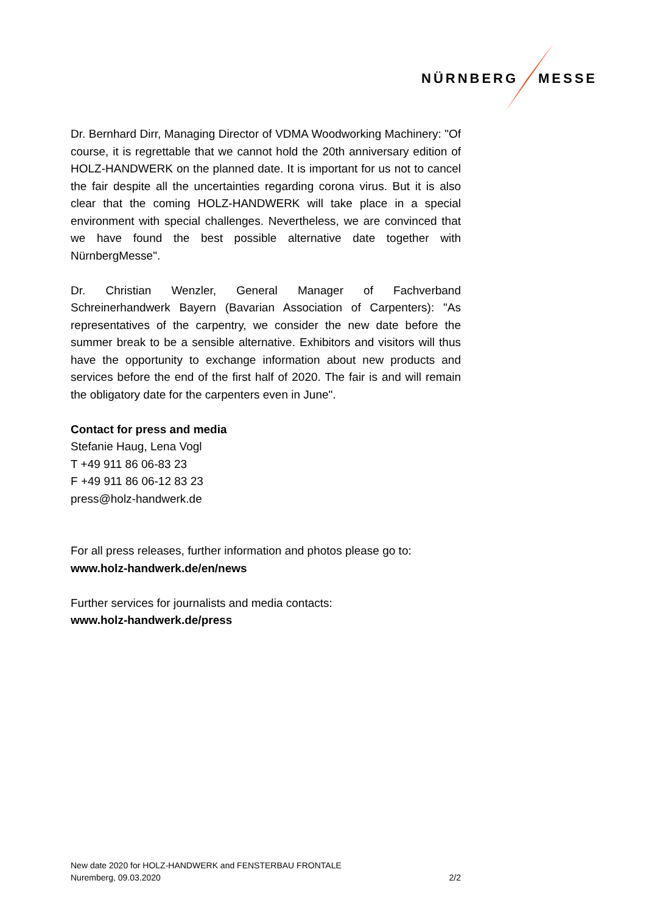NÜRNBERG MESSE
Dr. Bernhard Dirr, Managing Director of VDMA Woodworking Machinery: "Of course, it is regrettable that we cannot hold the 20th anniversary edition of HOLZ-HANDWERK on the planned date. It is important for us not to cancel the fair despite all the uncertainties regarding corona virus. But it is also clear that the coming HOLZ-HANDWERK will take place in a special environment with special challenges. Nevertheless, we are convinced that we have found the best possible alternative date together with NürnbergMesse".
Dr. Christian Wenzler, General Manager of Fachverband Schreinerhandwerk Bayern (Bavarian Association of Carpenters): "As representatives of the carpentry, we consider the new date before the summer break to be a sensible alternative. Exhibitors and visitors will thus have the opportunity to exchange information about new products and services before the end of the first half of 2020. The fair is and will remain the obligatory date for the carpenters even in June".
Contact for press and media
Stefanie Haug, Lena Vogl
T +49 911 86 06-83 23
F +49 911 86 06-12 83 23
press@holz-handwerk.de
For all press releases, further information and photos please go to:
www.holz-handwerk.de/en/news
Further services for journalists and media contacts:
www.holz-handwerk.de/press
New date 2020 for HOLZ-HANDWERK and FENSTERBAU FRONTALE
Nuremberg, 09.03.2020 2/2